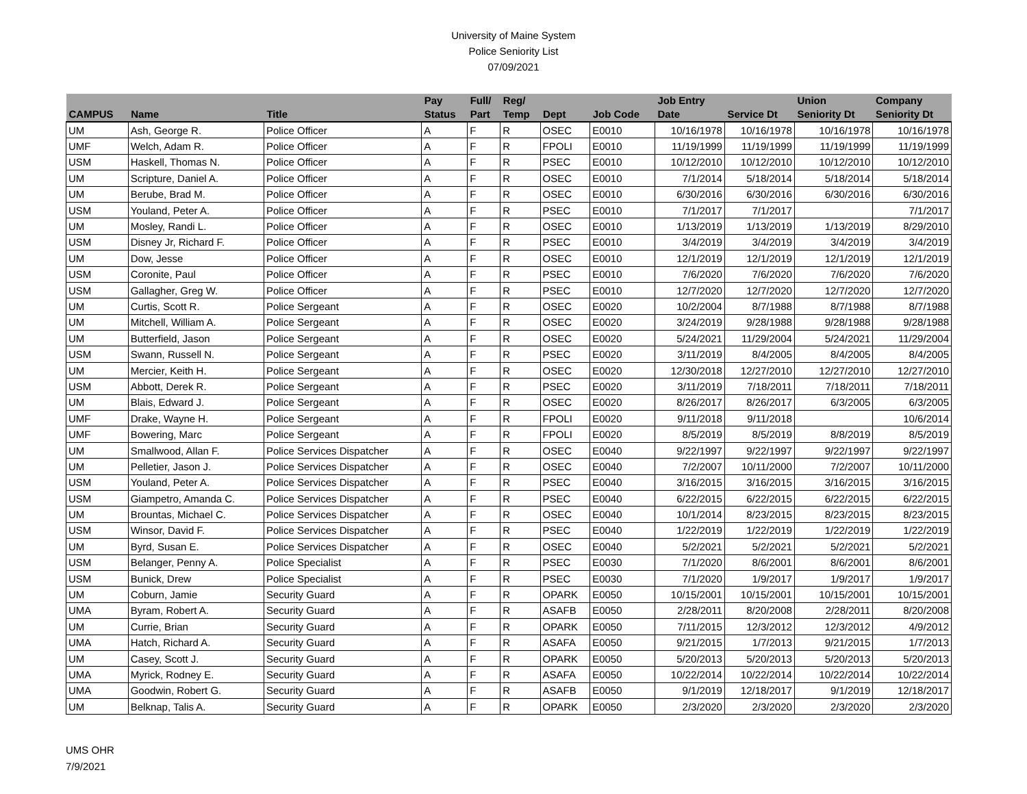University of Maine System
Police Seniority List
07/09/2021
| | | | Pay | Full/ | Reg/ | | | Job Entry | | Union | Company |
| --- | --- | --- | --- | --- | --- | --- | --- | --- | --- | --- | --- |
| CAMPUS | Name | Title | Status | Part | Temp | Dept | Job Code | Date | Service Dt | Seniority Dt | Seniority Dt |
| UM | Ash, George R. | Police Officer | A | F | R | OSEC | E0010 | 10/16/1978 | 10/16/1978 | 10/16/1978 | 10/16/1978 |
| UMF | Welch, Adam R. | Police Officer | A | F | R | FPOLI | E0010 | 11/19/1999 | 11/19/1999 | 11/19/1999 | 11/19/1999 |
| USM | Haskell, Thomas N. | Police Officer | A | F | R | PSEC | E0010 | 10/12/2010 | 10/12/2010 | 10/12/2010 | 10/12/2010 |
| UM | Scripture, Daniel A. | Police Officer | A | F | R | OSEC | E0010 | 7/1/2014 | 5/18/2014 | 5/18/2014 | 5/18/2014 |
| UM | Berube, Brad M. | Police Officer | A | F | R | OSEC | E0010 | 6/30/2016 | 6/30/2016 | 6/30/2016 | 6/30/2016 |
| USM | Youland, Peter A. | Police Officer | A | F | R | PSEC | E0010 | 7/1/2017 | 7/1/2017 | | 7/1/2017 |
| UM | Mosley, Randi L. | Police Officer | A | F | R | OSEC | E0010 | 1/13/2019 | 1/13/2019 | 1/13/2019 | 8/29/2010 |
| USM | Disney Jr, Richard F. | Police Officer | A | F | R | PSEC | E0010 | 3/4/2019 | 3/4/2019 | 3/4/2019 | 3/4/2019 |
| UM | Dow, Jesse | Police Officer | A | F | R | OSEC | E0010 | 12/1/2019 | 12/1/2019 | 12/1/2019 | 12/1/2019 |
| USM | Coronite, Paul | Police Officer | A | F | R | PSEC | E0010 | 7/6/2020 | 7/6/2020 | 7/6/2020 | 7/6/2020 |
| USM | Gallagher, Greg W. | Police Officer | A | F | R | PSEC | E0010 | 12/7/2020 | 12/7/2020 | 12/7/2020 | 12/7/2020 |
| UM | Curtis, Scott R. | Police Sergeant | A | F | R | OSEC | E0020 | 10/2/2004 | 8/7/1988 | 8/7/1988 | 8/7/1988 |
| UM | Mitchell, William A. | Police Sergeant | A | F | R | OSEC | E0020 | 3/24/2019 | 9/28/1988 | 9/28/1988 | 9/28/1988 |
| UM | Butterfield, Jason | Police Sergeant | A | F | R | OSEC | E0020 | 5/24/2021 | 11/29/2004 | 5/24/2021 | 11/29/2004 |
| USM | Swann, Russell N. | Police Sergeant | A | F | R | PSEC | E0020 | 3/11/2019 | 8/4/2005 | 8/4/2005 | 8/4/2005 |
| UM | Mercier, Keith H. | Police Sergeant | A | F | R | OSEC | E0020 | 12/30/2018 | 12/27/2010 | 12/27/2010 | 12/27/2010 |
| USM | Abbott, Derek R. | Police Sergeant | A | F | R | PSEC | E0020 | 3/11/2019 | 7/18/2011 | 7/18/2011 | 7/18/2011 |
| UM | Blais, Edward J. | Police Sergeant | A | F | R | OSEC | E0020 | 8/26/2017 | 8/26/2017 | 6/3/2005 | 6/3/2005 |
| UMF | Drake, Wayne H. | Police Sergeant | A | F | R | FPOLI | E0020 | 9/11/2018 | 9/11/2018 | | 10/6/2014 |
| UMF | Bowering, Marc | Police Sergeant | A | F | R | FPOLI | E0020 | 8/5/2019 | 8/5/2019 | 8/8/2019 | 8/5/2019 |
| UM | Smallwood, Allan F. | Police Services Dispatcher | A | F | R | OSEC | E0040 | 9/22/1997 | 9/22/1997 | 9/22/1997 | 9/22/1997 |
| UM | Pelletier, Jason J. | Police Services Dispatcher | A | F | R | OSEC | E0040 | 7/2/2007 | 10/11/2000 | 7/2/2007 | 10/11/2000 |
| USM | Youland, Peter A. | Police Services Dispatcher | A | F | R | PSEC | E0040 | 3/16/2015 | 3/16/2015 | 3/16/2015 | 3/16/2015 |
| USM | Giampetro, Amanda C. | Police Services Dispatcher | A | F | R | PSEC | E0040 | 6/22/2015 | 6/22/2015 | 6/22/2015 | 6/22/2015 |
| UM | Brountas, Michael C. | Police Services Dispatcher | A | F | R | OSEC | E0040 | 10/1/2014 | 8/23/2015 | 8/23/2015 | 8/23/2015 |
| USM | Winsor, David F. | Police Services Dispatcher | A | F | R | PSEC | E0040 | 1/22/2019 | 1/22/2019 | 1/22/2019 | 1/22/2019 |
| UM | Byrd, Susan E. | Police Services Dispatcher | A | F | R | OSEC | E0040 | 5/2/2021 | 5/2/2021 | 5/2/2021 | 5/2/2021 |
| USM | Belanger, Penny A. | Police Specialist | A | F | R | PSEC | E0030 | 7/1/2020 | 8/6/2001 | 8/6/2001 | 8/6/2001 |
| USM | Bunick, Drew | Police Specialist | A | F | R | PSEC | E0030 | 7/1/2020 | 1/9/2017 | 1/9/2017 | 1/9/2017 |
| UM | Coburn, Jamie | Security Guard | A | F | R | OPARK | E0050 | 10/15/2001 | 10/15/2001 | 10/15/2001 | 10/15/2001 |
| UMA | Byram, Robert A. | Security Guard | A | F | R | ASAFB | E0050 | 2/28/2011 | 8/20/2008 | 2/28/2011 | 8/20/2008 |
| UM | Currie, Brian | Security Guard | A | F | R | OPARK | E0050 | 7/11/2015 | 12/3/2012 | 12/3/2012 | 4/9/2012 |
| UMA | Hatch, Richard A. | Security Guard | A | F | R | ASAFA | E0050 | 9/21/2015 | 1/7/2013 | 9/21/2015 | 1/7/2013 |
| UM | Casey, Scott J. | Security Guard | A | F | R | OPARK | E0050 | 5/20/2013 | 5/20/2013 | 5/20/2013 | 5/20/2013 |
| UMA | Myrick, Rodney E. | Security Guard | A | F | R | ASAFA | E0050 | 10/22/2014 | 10/22/2014 | 10/22/2014 | 10/22/2014 |
| UMA | Goodwin, Robert G. | Security Guard | A | F | R | ASAFB | E0050 | 9/1/2019 | 12/18/2017 | 9/1/2019 | 12/18/2017 |
| UM | Belknap, Talis A. | Security Guard | A | F | R | OPARK | E0050 | 2/3/2020 | 2/3/2020 | 2/3/2020 | 2/3/2020 |
UMS OHR
7/9/2021